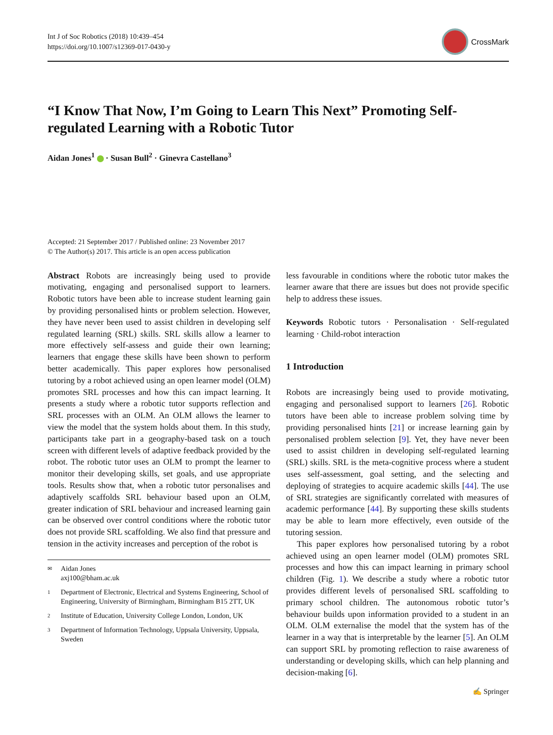Int J of Soc Robotics (2018) 10:439–454
https://doi.org/10.1007/s12369-017-0430-y
CrossMark
“I Know That Now, I’m Going to Learn This Next” Promoting Self-regulated Learning with a Robotic Tutor
Aidan Jones<sup>1</sup> · Susan Bull<sup>2</sup> · Ginevra Castellano<sup>3</sup>
Accepted: 21 September 2017 / Published online: 23 November 2017
© The Author(s) 2017. This article is an open access publication
Abstract Robots are increasingly being used to provide motivating, engaging and personalised support to learners. Robotic tutors have been able to increase student learning gain by providing personalised hints or problem selection. However, they have never been used to assist children in developing self regulated learning (SRL) skills. SRL skills allow a learner to more effectively self-assess and guide their own learning; learners that engage these skills have been shown to perform better academically. This paper explores how personalised tutoring by a robot achieved using an open learner model (OLM) promotes SRL processes and how this can impact learning. It presents a study where a robotic tutor supports reflection and SRL processes with an OLM. An OLM allows the learner to view the model that the system holds about them. In this study, participants take part in a geography-based task on a touch screen with different levels of adaptive feedback provided by the robot. The robotic tutor uses an OLM to prompt the learner to monitor their developing skills, set goals, and use appropriate tools. Results show that, when a robotic tutor personalises and adaptively scaffolds SRL behaviour based upon an OLM, greater indication of SRL behaviour and increased learning gain can be observed over control conditions where the robotic tutor does not provide SRL scaffolding. We also find that pressure and tension in the activity increases and perception of the robot is
✉ Aidan Jones
axj100@bham.ac.uk
1 Department of Electronic, Electrical and Systems Engineering, School of Engineering, University of Birmingham, Birmingham B15 2TT, UK
2 Institute of Education, University College London, London, UK
3 Department of Information Technology, Uppsala University, Uppsala, Sweden
less favourable in conditions where the robotic tutor makes the learner aware that there are issues but does not provide specific help to address these issues.
Keywords Robotic tutors · Personalisation · Self-regulated learning · Child-robot interaction
1 Introduction
Robots are increasingly being used to provide motivating, engaging and personalised support to learners [26]. Robotic tutors have been able to increase problem solving time by providing personalised hints [21] or increase learning gain by personalised problem selection [9]. Yet, they have never been used to assist children in developing self-regulated learning (SRL) skills. SRL is the meta-cognitive process where a student uses self-assessment, goal setting, and the selecting and deploying of strategies to acquire academic skills [44]. The use of SRL strategies are significantly correlated with measures of academic performance [44]. By supporting these skills students may be able to learn more effectively, even outside of the tutoring session.
This paper explores how personalised tutoring by a robot achieved using an open learner model (OLM) promotes SRL processes and how this can impact learning in primary school children (Fig. 1). We describe a study where a robotic tutor provides different levels of personalised SRL scaffolding to primary school children. The autonomous robotic tutor’s behaviour builds upon information provided to a student in an OLM. OLM externalise the model that the system has of the learner in a way that is interpretable by the learner [5]. An OLM can support SRL by promoting reflection to raise awareness of understanding or developing skills, which can help planning and decision-making [6].
✍ Springer